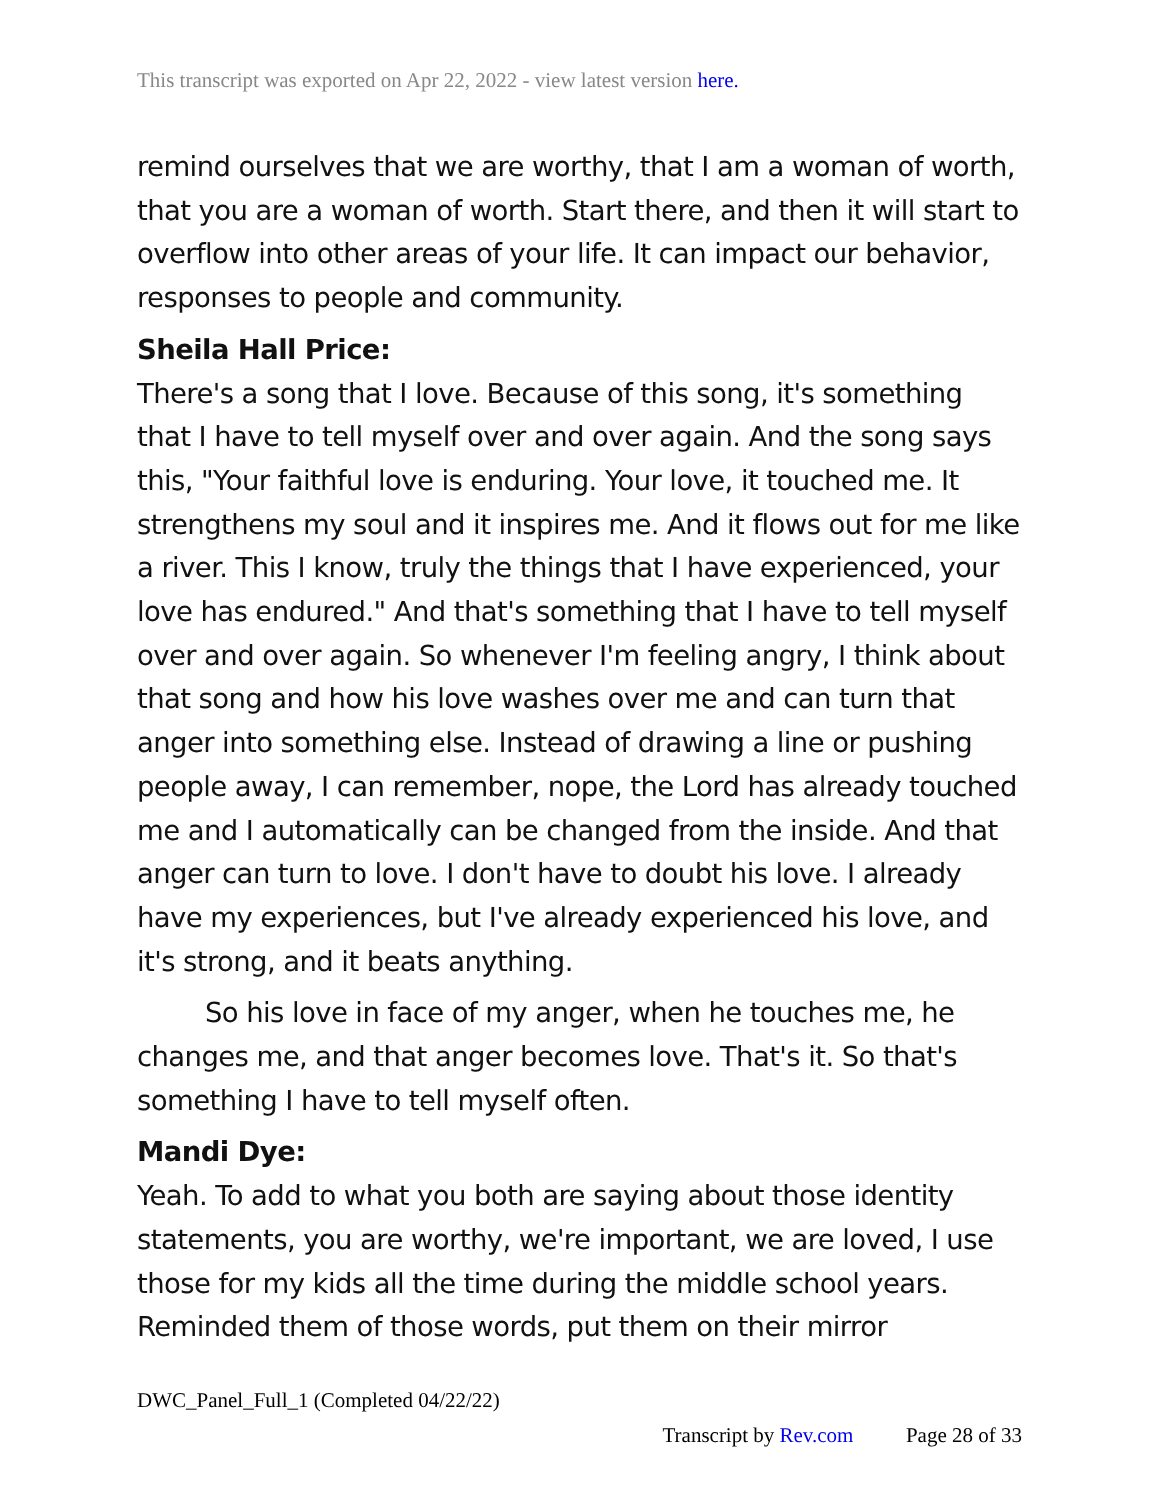This transcript was exported on Apr 22, 2022 - view latest version here.
remind ourselves that we are worthy, that I am a woman of worth, that you are a woman of worth. Start there, and then it will start to overflow into other areas of your life. It can impact our behavior, responses to people and community.
Sheila Hall Price:
There's a song that I love. Because of this song, it's something that I have to tell myself over and over again. And the song says this, "Your faithful love is enduring. Your love, it touched me. It strengthens my soul and it inspires me. And it flows out for me like a river. This I know, truly the things that I have experienced, your love has endured." And that's something that I have to tell myself over and over again. So whenever I'm feeling angry, I think about that song and how his love washes over me and can turn that anger into something else. Instead of drawing a line or pushing people away, I can remember, nope, the Lord has already touched me and I automatically can be changed from the inside. And that anger can turn to love. I don't have to doubt his love. I already have my experiences, but I've already experienced his love, and it's strong, and it beats anything.
So his love in face of my anger, when he touches me, he changes me, and that anger becomes love. That's it. So that's something I have to tell myself often.
Mandi Dye:
Yeah. To add to what you both are saying about those identity statements, you are worthy, we're important, we are loved, I use those for my kids all the time during the middle school years. Reminded them of those words, put them on their mirror
DWC_Panel_Full_1 (Completed 04/22/22)
Transcript by Rev.com Page 28 of 33